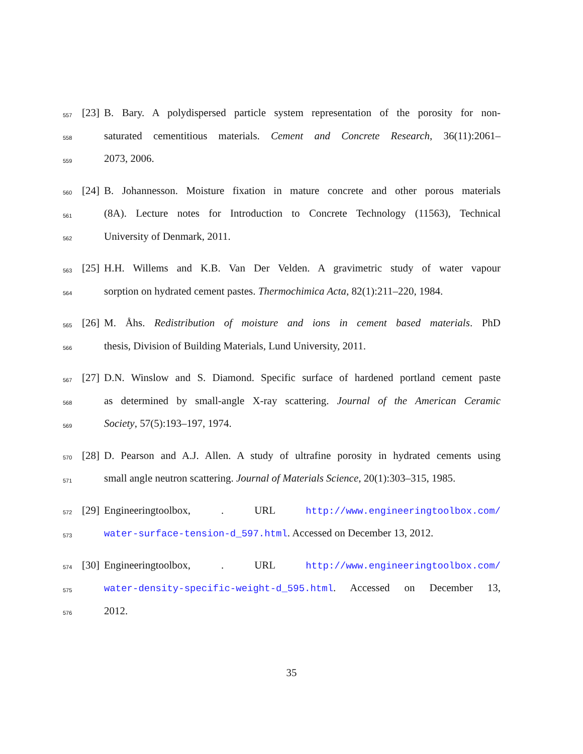557 [23] B. Bary. A polydispersed particle system representation of the porosity for non-
558 saturated cementitious materials. Cement and Concrete Research, 36(11):2061–
559 2073, 2006.
560 [24] B. Johannesson. Moisture fixation in mature concrete and other porous materials
561 (8A). Lecture notes for Introduction to Concrete Technology (11563), Technical
562 University of Denmark, 2011.
563 [25] H.H. Willems and K.B. Van Der Velden. A gravimetric study of water vapour
564 sorption on hydrated cement pastes. Thermochimica Acta, 82(1):211–220, 1984.
565 [26] M. Åhs. Redistribution of moisture and ions in cement based materials. PhD
566 thesis, Division of Building Materials, Lund University, 2011.
567 [27] D.N. Winslow and S. Diamond. Specific surface of hardened portland cement paste
568 as determined by small-angle X-ray scattering. Journal of the American Ceramic
569 Society, 57(5):193–197, 1974.
570 [28] D. Pearson and A.J. Allen. A study of ultrafine porosity in hydrated cements using
571 small angle neutron scattering. Journal of Materials Science, 20(1):303–315, 1985.
572 [29] Engineeringtoolbox, . URL http://www.engineeringtoolbox.com/
573 water-surface-tension-d_597.html. Accessed on December 13, 2012.
574 [30] Engineeringtoolbox, . URL http://www.engineeringtoolbox.com/
575 water-density-specific-weight-d_595.html. Accessed on December 13,
576 2012.
35